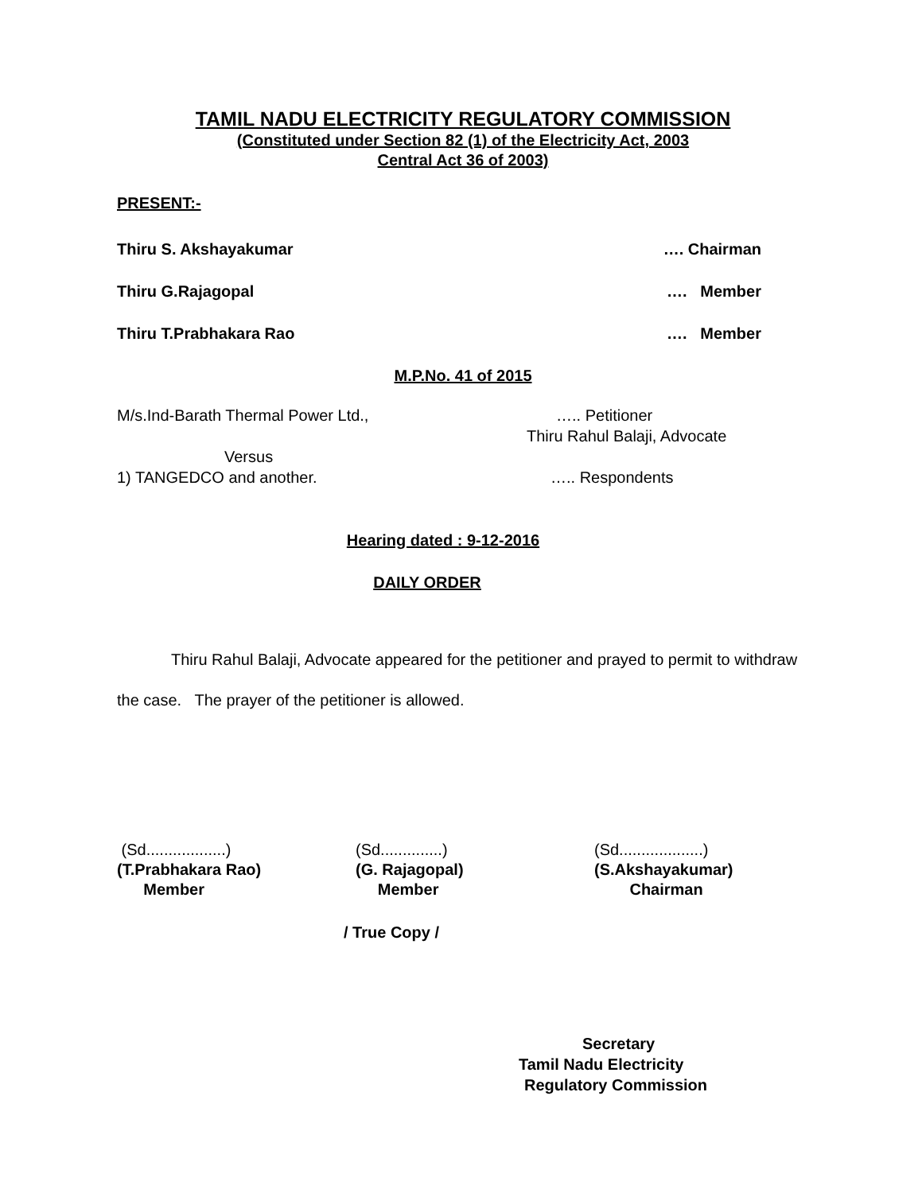TAMIL NADU ELECTRICITY REGULATORY COMMISSION
(Constituted under Section 82 (1) of the Electricity Act, 2003
Central Act 36 of 2003)
PRESENT:-
Thiru S. Akshayakumar …. Chairman
Thiru G.Rajagopal …. Member
Thiru T.Prabhakara Rao …. Member
M.P.No. 41 of 2015
M/s.Ind-Barath Thermal Power Ltd., ….. Petitioner
Thiru Rahul Balaji, Advocate
Versus
1) TANGEDCO and another. ….. Respondents
Hearing dated : 9-12-2016
DAILY ORDER
Thiru Rahul Balaji, Advocate appeared for the petitioner and prayed to permit to withdraw the case. The prayer of the petitioner is allowed.
(Sd..................)
(T.Prabhakara Rao)
Member
(Sd..............)
(G. Rajagopal)
Member
(Sd...................)
(S.Akshayakumar)
Chairman
/ True Copy /
Secretary
Tamil Nadu Electricity
Regulatory Commission